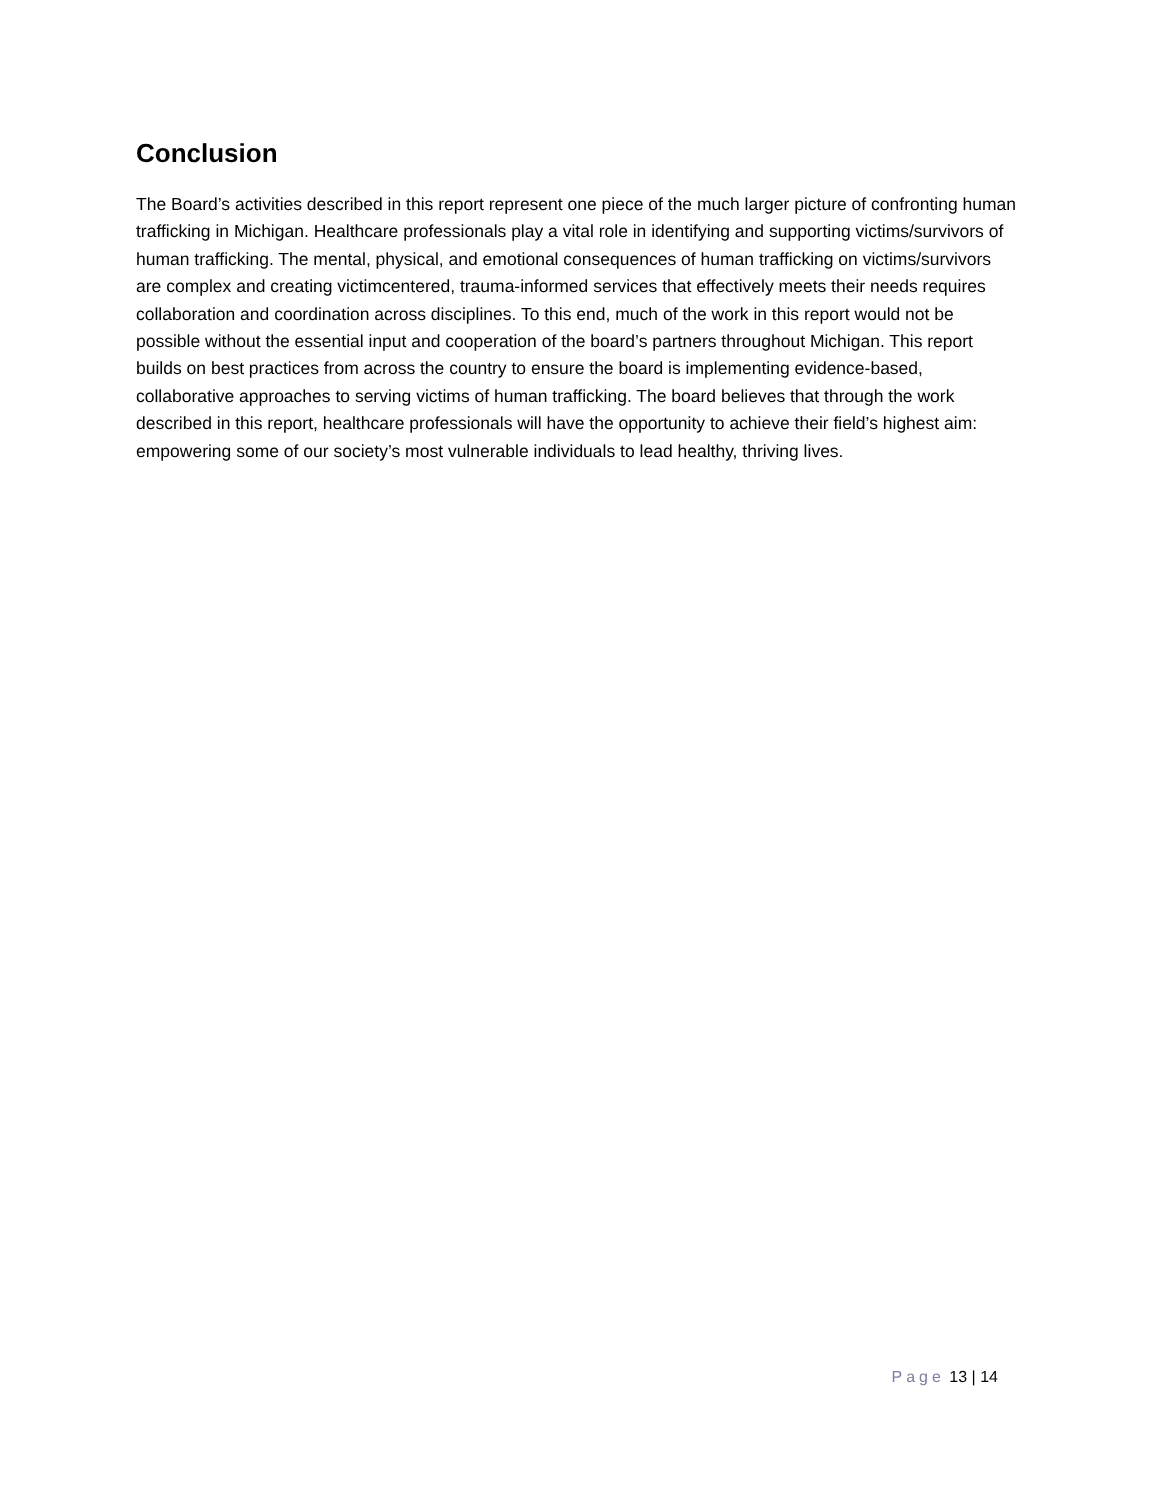Conclusion
The Board’s activities described in this report represent one piece of the much larger picture of confronting human trafficking in Michigan. Healthcare professionals play a vital role in identifying and supporting victims/survivors of human trafficking. The mental, physical, and emotional consequences of human trafficking on victims/survivors are complex and creating victimcentered, trauma-informed services that effectively meets their needs requires collaboration and coordination across disciplines. To this end, much of the work in this report would not be possible without the essential input and cooperation of the board’s partners throughout Michigan. This report builds on best practices from across the country to ensure the board is implementing evidence-based, collaborative approaches to serving victims of human trafficking. The board believes that through the work described in this report, healthcare professionals will have the opportunity to achieve their field’s highest aim: empowering some of our society’s most vulnerable individuals to lead healthy, thriving lives.
Page 13 | 14